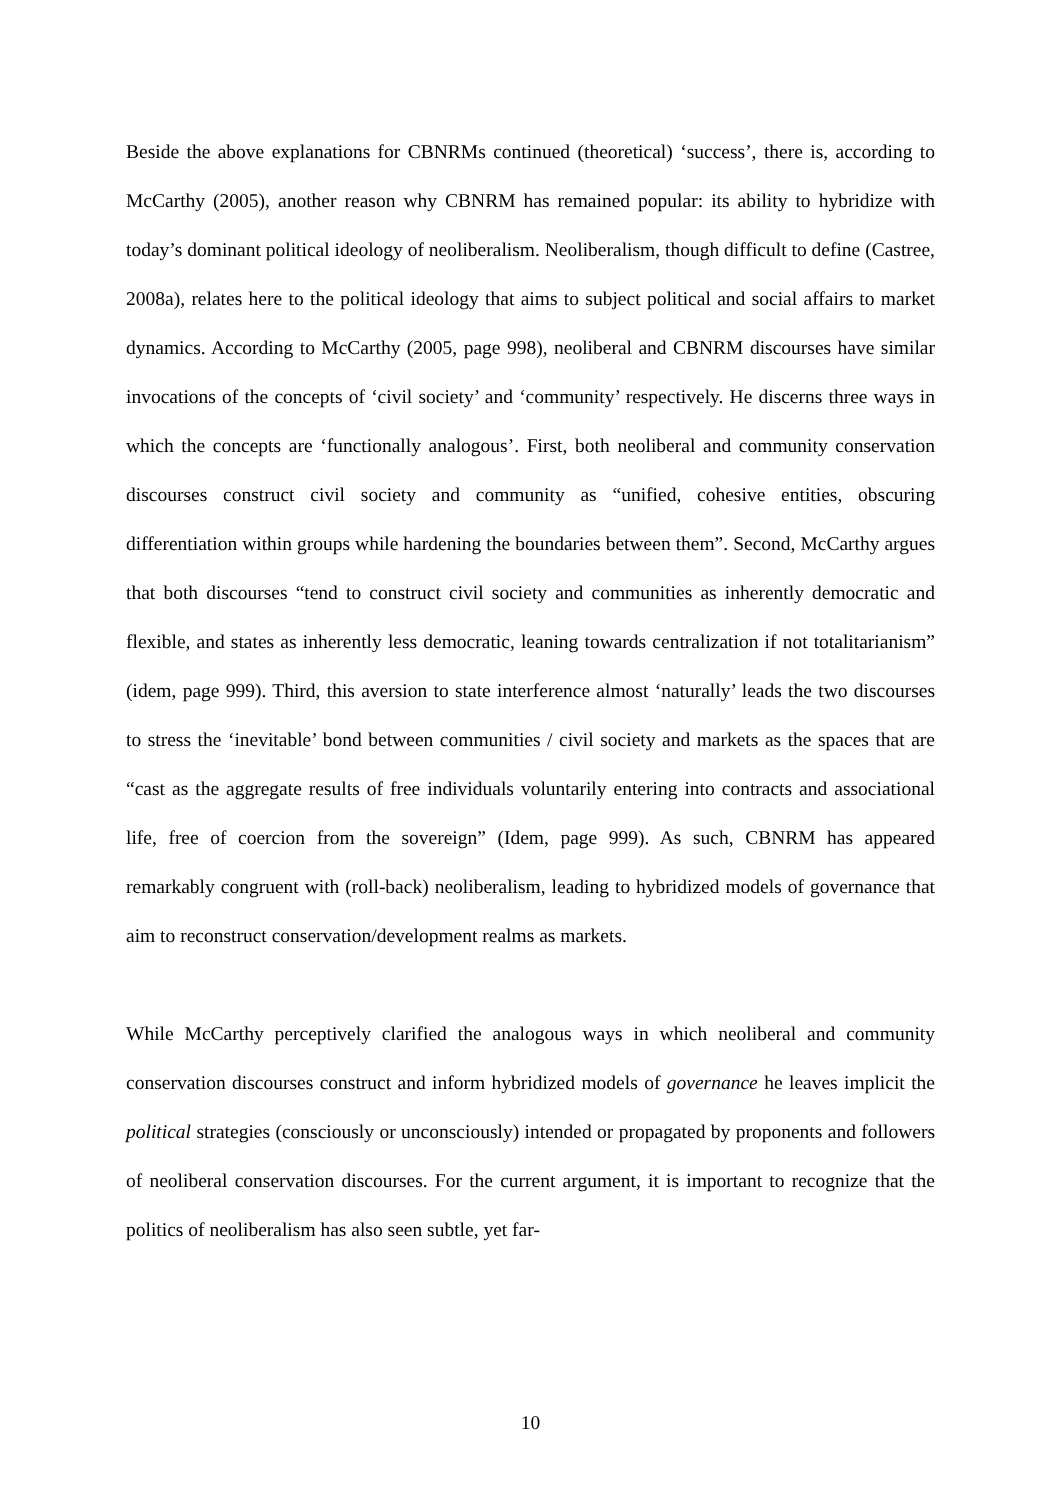Beside the above explanations for CBNRMs continued (theoretical) ‘success’, there is, according to McCarthy (2005), another reason why CBNRM has remained popular: its ability to hybridize with today’s dominant political ideology of neoliberalism. Neoliberalism, though difficult to define (Castree, 2008a), relates here to the political ideology that aims to subject political and social affairs to market dynamics. According to McCarthy (2005, page 998), neoliberal and CBNRM discourses have similar invocations of the concepts of ‘civil society’ and ‘community’ respectively. He discerns three ways in which the concepts are ‘functionally analogous’. First, both neoliberal and community conservation discourses construct civil society and community as “unified, cohesive entities, obscuring differentiation within groups while hardening the boundaries between them”. Second, McCarthy argues that both discourses “tend to construct civil society and communities as inherently democratic and flexible, and states as inherently less democratic, leaning towards centralization if not totalitarianism” (idem, page 999). Third, this aversion to state interference almost ‘naturally’ leads the two discourses to stress the ‘inevitable’ bond between communities / civil society and markets as the spaces that are “cast as the aggregate results of free individuals voluntarily entering into contracts and associational life, free of coercion from the sovereign” (Idem, page 999). As such, CBNRM has appeared remarkably congruent with (roll-back) neoliberalism, leading to hybridized models of governance that aim to reconstruct conservation/development realms as markets.
While McCarthy perceptively clarified the analogous ways in which neoliberal and community conservation discourses construct and inform hybridized models of governance he leaves implicit the political strategies (consciously or unconsciously) intended or propagated by proponents and followers of neoliberal conservation discourses. For the current argument, it is important to recognize that the politics of neoliberalism has also seen subtle, yet far-
10